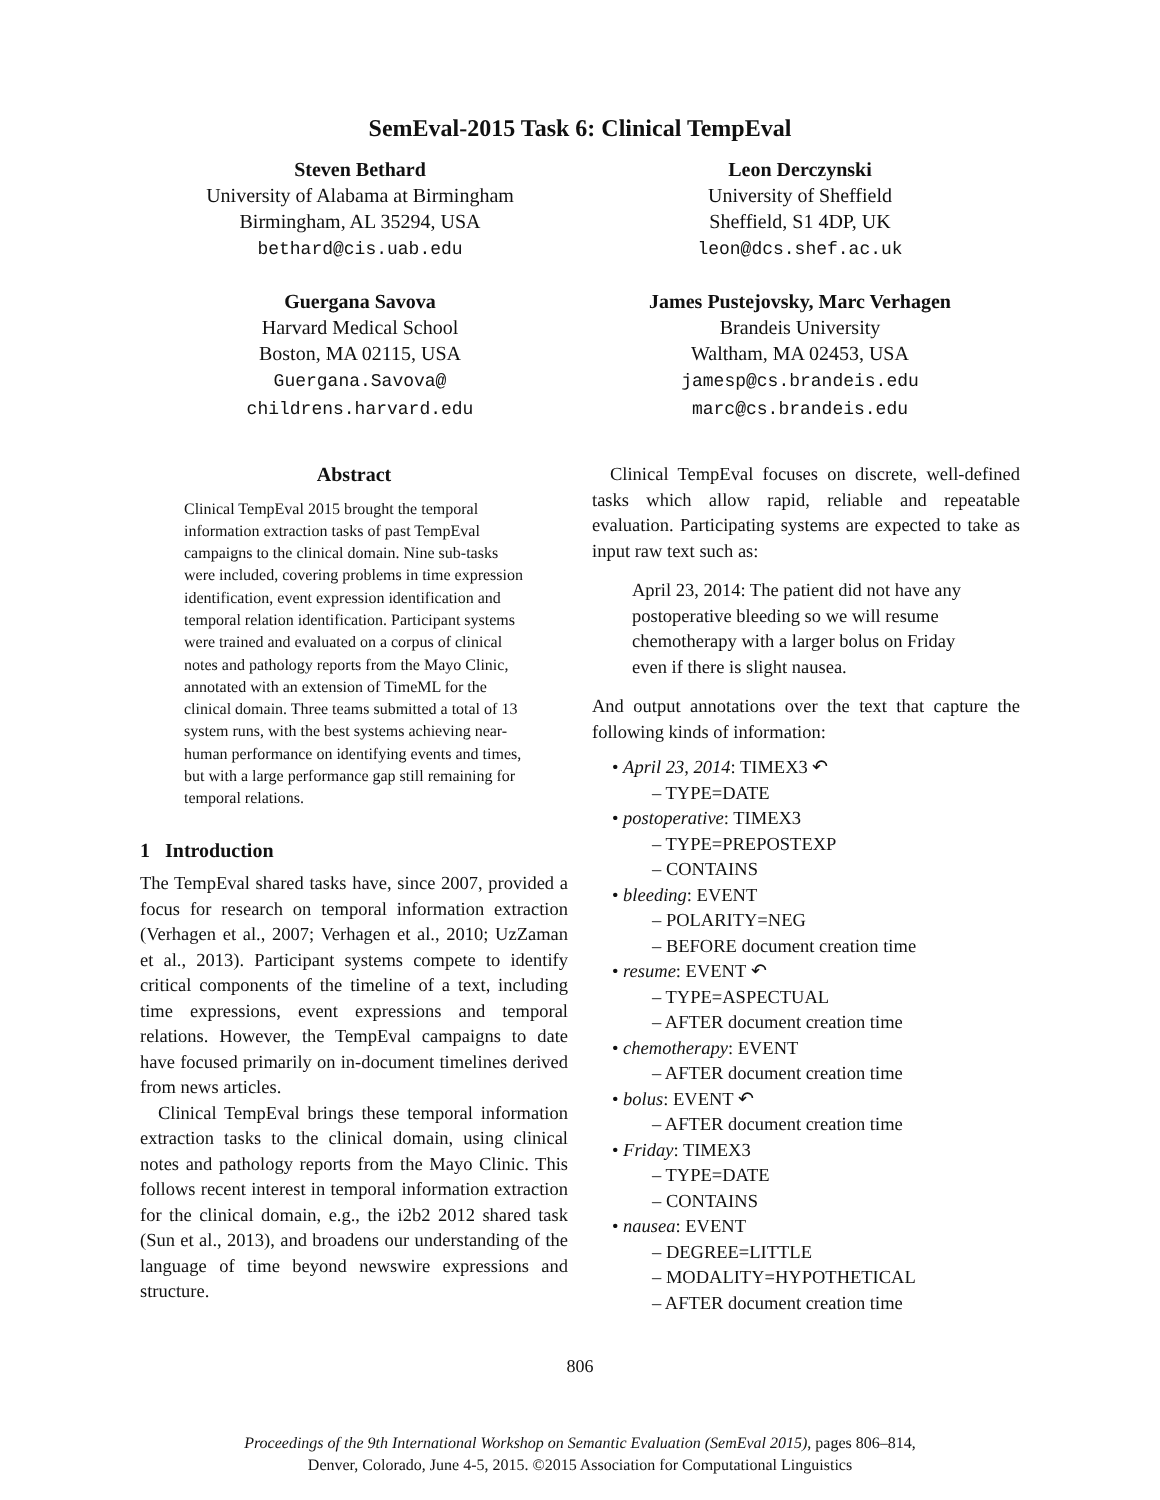SemEval-2015 Task 6: Clinical TempEval
Steven Bethard
University of Alabama at Birmingham
Birmingham, AL 35294, USA
bethard@cis.uab.edu
Guergana Savova
Harvard Medical School
Boston, MA 02115, USA
Guergana.Savova@
childrens.harvard.edu
Leon Derczynski
University of Sheffield
Sheffield, S1 4DP, UK
leon@dcs.shef.ac.uk
James Pustejovsky, Marc Verhagen
Brandeis University
Waltham, MA 02453, USA
jamesp@cs.brandeis.edu
marc@cs.brandeis.edu
Abstract
Clinical TempEval 2015 brought the temporal information extraction tasks of past TempEval campaigns to the clinical domain. Nine sub-tasks were included, covering problems in time expression identification, event expression identification and temporal relation identification. Participant systems were trained and evaluated on a corpus of clinical notes and pathology reports from the Mayo Clinic, annotated with an extension of TimeML for the clinical domain. Three teams submitted a total of 13 system runs, with the best systems achieving near-human performance on identifying events and times, but with a large performance gap still remaining for temporal relations.
1 Introduction
The TempEval shared tasks have, since 2007, provided a focus for research on temporal information extraction (Verhagen et al., 2007; Verhagen et al., 2010; UzZaman et al., 2013). Participant systems compete to identify critical components of the timeline of a text, including time expressions, event expressions and temporal relations. However, the TempEval campaigns to date have focused primarily on in-document timelines derived from news articles.
Clinical TempEval brings these temporal information extraction tasks to the clinical domain, using clinical notes and pathology reports from the Mayo Clinic. This follows recent interest in temporal information extraction for the clinical domain, e.g., the i2b2 2012 shared task (Sun et al., 2013), and broadens our understanding of the language of time beyond newswire expressions and structure.
Clinical TempEval focuses on discrete, well-defined tasks which allow rapid, reliable and repeatable evaluation. Participating systems are expected to take as input raw text such as:
April 23, 2014: The patient did not have any postoperative bleeding so we will resume chemotherapy with a larger bolus on Friday even if there is slight nausea.
And output annotations over the text that capture the following kinds of information:
• April 23, 2014: TIMEX3 ↶
– TYPE=DATE
• postoperative: TIMEX3
– TYPE=PREPOSTEXP
– CONTAINS
• bleeding: EVENT
– POLARITY=NEG
– BEFORE document creation time
• resume: EVENT ↶
– TYPE=ASPECTUAL
– AFTER document creation time
• chemotherapy: EVENT
– AFTER document creation time
• bolus: EVENT ↶
– AFTER document creation time
• Friday: TIMEX3
– TYPE=DATE
– CONTAINS
• nausea: EVENT
– DEGREE=LITTLE
– MODALITY=HYPOTHETICAL
– AFTER document creation time
806
Proceedings of the 9th International Workshop on Semantic Evaluation (SemEval 2015), pages 806–814,
Denver, Colorado, June 4-5, 2015. ©2015 Association for Computational Linguistics